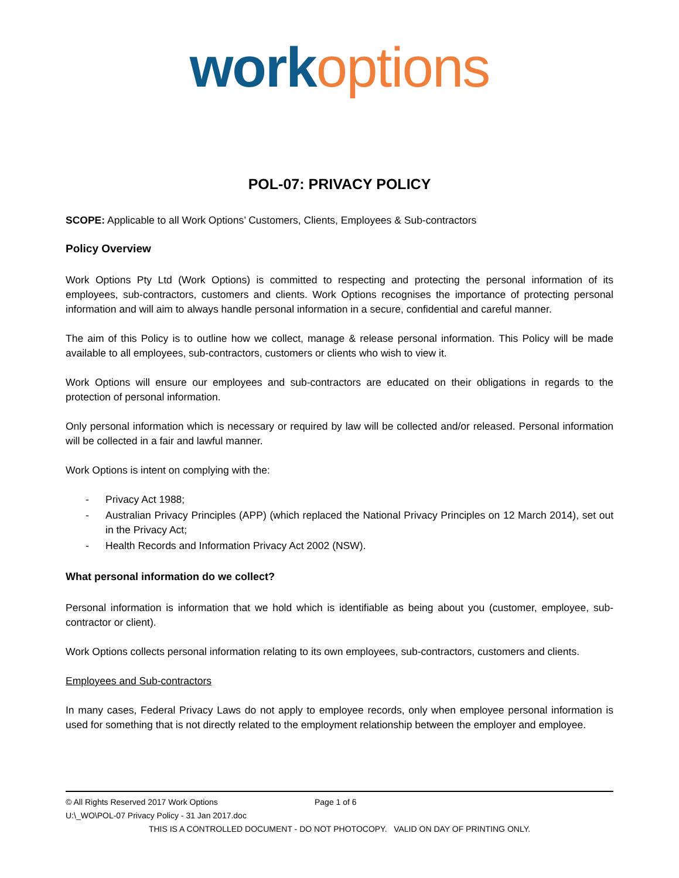work options
POL-07: PRIVACY POLICY
SCOPE: Applicable to all Work Options’ Customers, Clients, Employees & Sub-contractors
Policy Overview
Work Options Pty Ltd (Work Options) is committed to respecting and protecting the personal information of its employees, sub-contractors, customers and clients. Work Options recognises the importance of protecting personal information and will aim to always handle personal information in a secure, confidential and careful manner.
The aim of this Policy is to outline how we collect, manage & release personal information. This Policy will be made available to all employees, sub-contractors, customers or clients who wish to view it.
Work Options will ensure our employees and sub-contractors are educated on their obligations in regards to the protection of personal information.
Only personal information which is necessary or required by law will be collected and/or released. Personal information will be collected in a fair and lawful manner.
Work Options is intent on complying with the:
- Privacy Act 1988;
- Australian Privacy Principles (APP) (which replaced the National Privacy Principles on 12 March 2014), set out in the Privacy Act;
- Health Records and Information Privacy Act 2002 (NSW).
What personal information do we collect?
Personal information is information that we hold which is identifiable as being about you (customer, employee, sub-contractor or client).
Work Options collects personal information relating to its own employees, sub-contractors, customers and clients.
Employees and Sub-contractors
In many cases, Federal Privacy Laws do not apply to employee records, only when employee personal information is used for something that is not directly related to the employment relationship between the employer and employee.
© All Rights Reserved 2017 Work Options Page 1 of 6
U:\_WO\POL-07 Privacy Policy - 31 Jan 2017.doc
THIS IS A CONTROLLED DOCUMENT - DO NOT PHOTOCOPY. VALID ON DAY OF PRINTING ONLY.